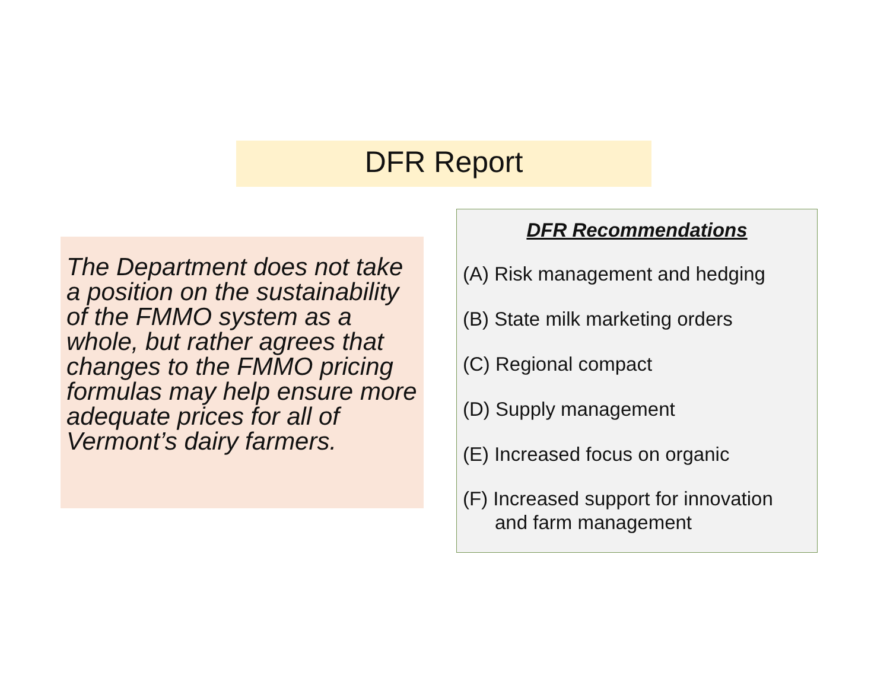DFR Report
The Department does not take a position on the sustainability of the FMMO system as a whole, but rather agrees that changes to the FMMO pricing formulas may help ensure more adequate prices for all of Vermont’s dairy farmers.
DFR Recommendations
(A) Risk management and hedging
(B) State milk marketing orders
(C) Regional compact
(D) Supply management
(E) Increased focus on organic
(F) Increased support for innovation
and farm management